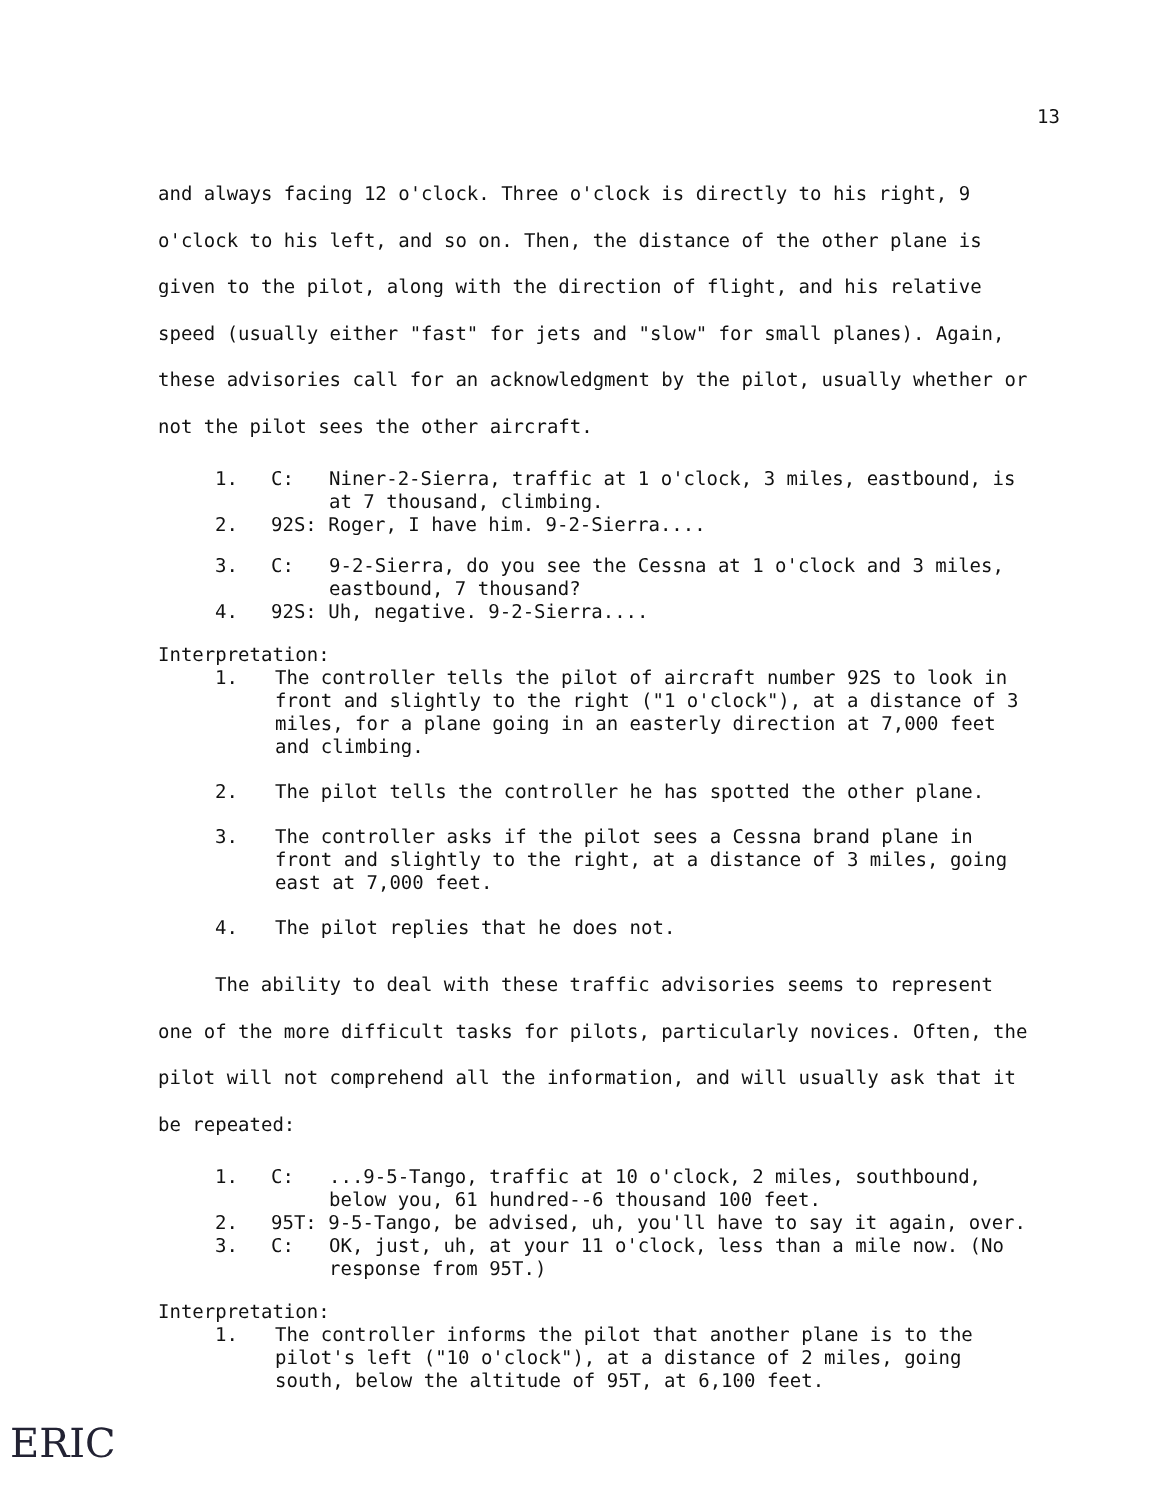13
and always facing 12 o'clock. Three o'clock is directly to his right, 9 o'clock to his left, and so on. Then, the distance of the other plane is given to the pilot, along with the direction of flight, and his relative speed (usually either "fast" for jets and "slow" for small planes). Again, these advisories call for an acknowledgment by the pilot, usually whether or not the pilot sees the other aircraft.
1. C: Niner-2-Sierra, traffic at 1 o'clock, 3 miles, eastbound, is at 7 thousand, climbing.
2. 92S: Roger, I have him. 9-2-Sierra....
3. C: 9-2-Sierra, do you see the Cessna at 1 o'clock and 3 miles, eastbound, 7 thousand?
4. 92S: Uh, negative. 9-2-Sierra....
Interpretation:
1. The controller tells the pilot of aircraft number 92S to look in front and slightly to the right ("1 o'clock"), at a distance of 3 miles, for a plane going in an easterly direction at 7,000 feet and climbing.
2. The pilot tells the controller he has spotted the other plane.
3. The controller asks if the pilot sees a Cessna brand plane in front and slightly to the right, at a distance of 3 miles, going east at 7,000 feet.
4. The pilot replies that he does not.
The ability to deal with these traffic advisories seems to represent one of the more difficult tasks for pilots, particularly novices. Often, the pilot will not comprehend all the information, and will usually ask that it be repeated:
1. C:...9-5-Tango, traffic at 10 o'clock, 2 miles, southbound, below you, 61 hundred--6 thousand 100 feet.
2. 95T: 9-5-Tango, be advised, uh, you'll have to say it again, over.
3. C: OK, just, uh, at your 11 o'clock, less than a mile now. (No response from 95T.)
Interpretation:
1. The controller informs the pilot that another plane is to the pilot's left ("10 o'clock"), at a distance of 2 miles, going south, below the altitude of 95T, at 6,100 feet.
ERIC